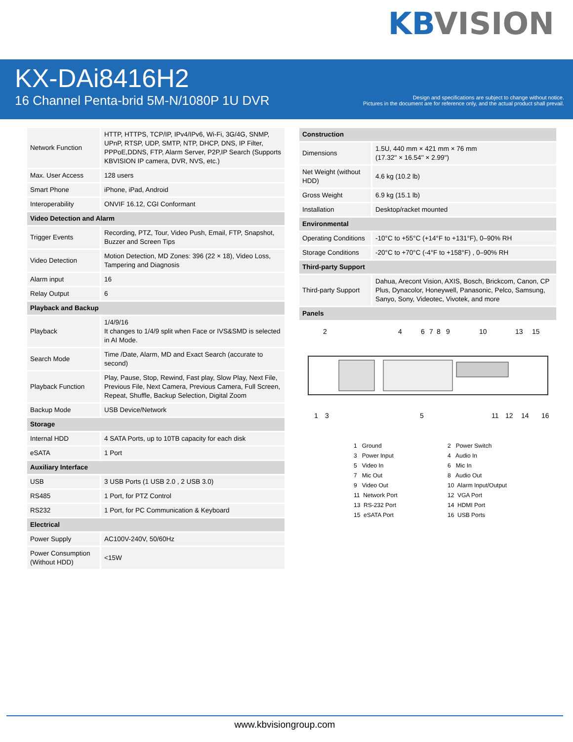KB VISION
KX-DAi8416H2
16 Channel Penta-brid 5M-N/1080P 1U DVR
Design and specifications are subject to change without notice.
Pictures in the document are for reference only, and the actual product shall prevail.
| Network Function | HTTP, HTTPS, TCP/IP, IPv4/IPv6, Wi-Fi, 3G/4G, SNMP, UPnP, RTSP, UDP, SMTP, NTP, DHCP, DNS, IP Filter, PPPoE,DDNS, FTP, Alarm Server, P2P,IP Search (Supports KBVISION IP camera, DVR, NVS, etc.) |
| Max. User Access | 128 users |
| Smart Phone | iPhone, iPad, Android |
| Interoperability | ONVIF 16.12, CGI Conformant |
| Video Detection and Alarm | |
| Trigger Events | Recording, PTZ, Tour, Video Push, Email, FTP, Snapshot, Buzzer and Screen Tips |
| Video Detection | Motion Detection, MD Zones: 396 (22 × 18), Video Loss, Tampering and Diagnosis |
| Alarm input | 16 |
| Relay Output | 6 |
| Playback and Backup | |
| Playback | 1/4/9/16 It changes to 1/4/9 split when Face or IVS&SMD is selected in AI Mode. |
| Search Mode | Time /Date, Alarm, MD and Exact Search (accurate to second) |
| Playback Function | Play, Pause, Stop, Rewind, Fast play, Slow Play, Next File, Previous File, Next Camera, Previous Camera, Full Screen, Repeat, Shuffle, Backup Selection, Digital Zoom |
| Backup Mode | USB Device/Network |
| Storage | |
| Internal HDD | 4 SATA Ports, up to 10TB capacity for each disk |
| eSATA | 1 Port |
| Auxiliary Interface | |
| USB | 3 USB Ports (1 USB 2.0 , 2 USB 3.0) |
| RS485 | 1 Port, for PTZ Control |
| RS232 | 1 Port, for PC Communication & Keyboard |
| Electrical | |
| Power Supply | AC100V-240V, 50/60Hz |
| Power Consumption (Without HDD) | <15W |
| Construction | |
| Dimensions | 1.5U, 440 mm × 421 mm × 76 mm (17.32'' × 16.54'' × 2.99'') |
| Net Weight (without HDD) | 4.6 kg (10.2 lb) |
| Gross Weight | 6.9 kg (15.1 lb) |
| Installation | Desktop/racket mounted |
| Environmental | |
| Operating Conditions | -10°C to +55°C (+14°F to +131°F), 0–90% RH |
| Storage Conditions | -20°C to +70°C (-4°F to +158°F) , 0–90% RH |
| Third-party Support | |
| Third-party Support | Dahua, Arecont Vision, AXIS, Bosch, Brickcom, Canon, CP Plus, Dynacolor, Honeywell, Panasonic, Pelco, Samsung, Sanyo, Sony, Videotec, Vivotek, and more |
| Panels | |
2
4
6
7
8
9
10
13
15
1
3
5
11
12
14
16
1 Ground
2 Power Switch
3 Power Input
4 Audio In
5 Video In
6 Mic In
7 Mic Out
8 Audio Out
9 Video Out
10 Alarm Input/Output
11 Network Port
12 VGA Port
13 RS-232 Port
14 HDMI Port
15 eSATA Port
16 USB Ports
www.kbvisiongroup.com